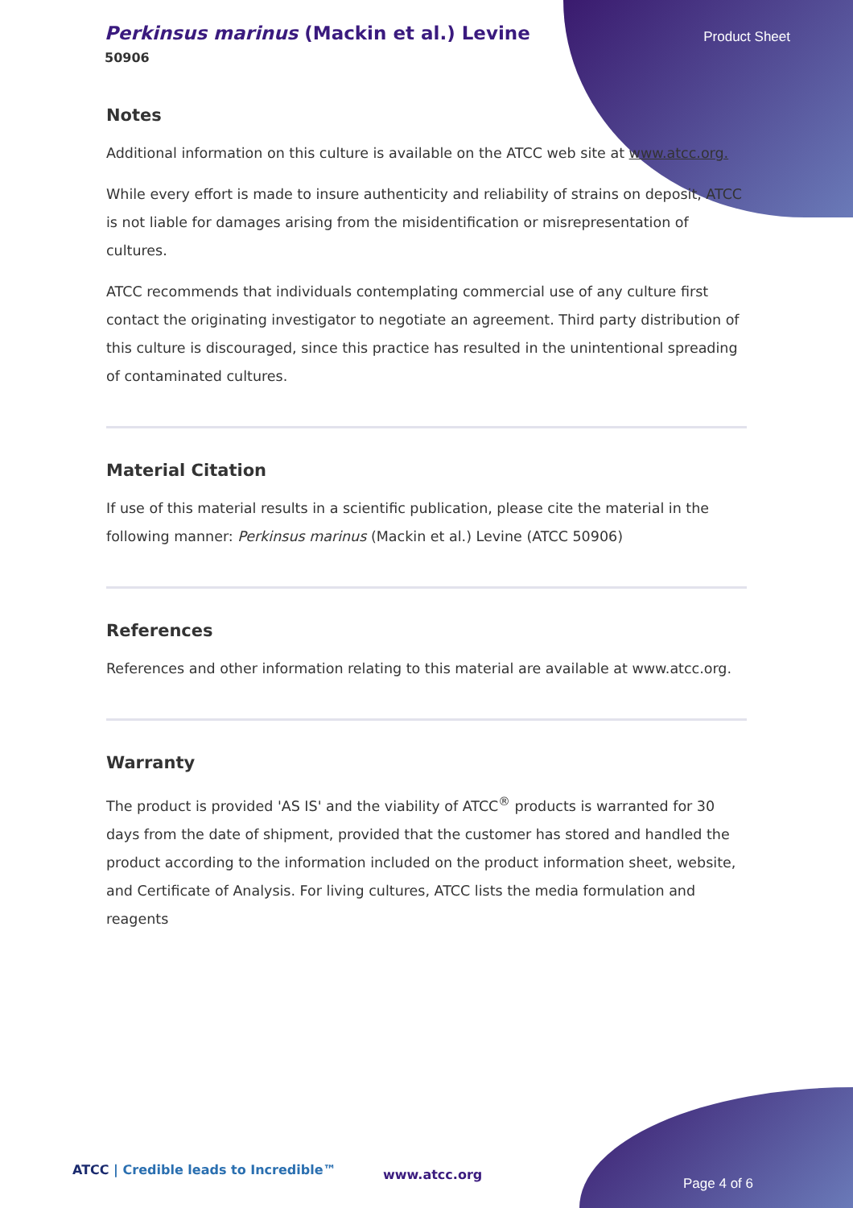Perkinsus marinus (Mackin et al.) Levine
50906
Product Sheet
Notes
Additional information on this culture is available on the ATCC web site at www.atcc.org.
While every effort is made to insure authenticity and reliability of strains on deposit, ATCC is not liable for damages arising from the misidentification or misrepresentation of cultures.
ATCC recommends that individuals contemplating commercial use of any culture first contact the originating investigator to negotiate an agreement. Third party distribution of this culture is discouraged, since this practice has resulted in the unintentional spreading of contaminated cultures.
Material Citation
If use of this material results in a scientific publication, please cite the material in the following manner: Perkinsus marinus (Mackin et al.) Levine (ATCC 50906)
References
References and other information relating to this material are available at www.atcc.org.
Warranty
The product is provided 'AS IS' and the viability of ATCC<sup>®</sup> products is warranted for 30 days from the date of shipment, provided that the customer has stored and handled the product according to the information included on the product information sheet, website, and Certificate of Analysis. For living cultures, ATCC lists the media formulation and reagents
ATCC | Credible leads to Incredible™
www.atcc.org
Page 4 of 6